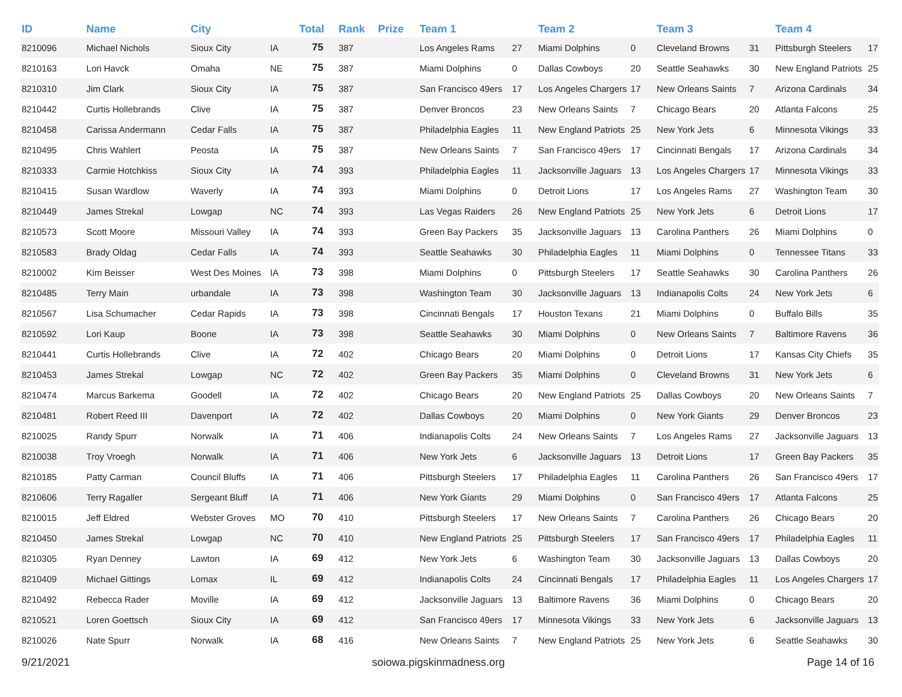| ID | Name | City | | Total | Rank | Prize | Team 1 | | Team 2 | | Team 3 | | Team 4 | |
| --- | --- | --- | --- | --- | --- | --- | --- | --- | --- | --- | --- | --- | --- | --- |
| 8210096 | Michael Nichols | Sioux City | IA | 75 | 387 | | Los Angeles Rams | 27 | Miami Dolphins | 0 | Cleveland Browns | 31 | Pittsburgh Steelers | 17 |
| 8210163 | Lori Havck | Omaha | NE | 75 | 387 | | Miami Dolphins | 0 | Dallas Cowboys | 20 | Seattle Seahawks | 30 | New England Patriots | 25 |
| 8210310 | Jim Clark | Sioux City | IA | 75 | 387 | | San Francisco 49ers | 17 | Los Angeles Chargers | 17 | New Orleans Saints | 7 | Arizona Cardinals | 34 |
| 8210442 | Curtis Hollebrands | Clive | IA | 75 | 387 | | Denver Broncos | 23 | New Orleans Saints | 7 | Chicago Bears | 20 | Atlanta Falcons | 25 |
| 8210458 | Carissa Andermann | Cedar Falls | IA | 75 | 387 | | Philadelphia Eagles | 11 | New England Patriots | 25 | New York Jets | 6 | Minnesota Vikings | 33 |
| 8210495 | Chris Wahlert | Peosta | IA | 75 | 387 | | New Orleans Saints | 7 | San Francisco 49ers | 17 | Cincinnati Bengals | 17 | Arizona Cardinals | 34 |
| 8210333 | Carmie Hotchkiss | Sioux City | IA | 74 | 393 | | Philadelphia Eagles | 11 | Jacksonville Jaguars | 13 | Los Angeles Chargers | 17 | Minnesota Vikings | 33 |
| 8210415 | Susan Wardlow | Waverly | IA | 74 | 393 | | Miami Dolphins | 0 | Detroit Lions | 17 | Los Angeles Rams | 27 | Washington Team | 30 |
| 8210449 | James Strekal | Lowgap | NC | 74 | 393 | | Las Vegas Raiders | 26 | New England Patriots | 25 | New York Jets | 6 | Detroit Lions | 17 |
| 8210573 | Scott Moore | Missouri Valley | IA | 74 | 393 | | Green Bay Packers | 35 | Jacksonville Jaguars | 13 | Carolina Panthers | 26 | Miami Dolphins | 0 |
| 8210583 | Brady Oldag | Cedar Falls | IA | 74 | 393 | | Seattle Seahawks | 30 | Philadelphia Eagles | 11 | Miami Dolphins | 0 | Tennessee Titans | 33 |
| 8210002 | Kim Beisser | West Des Moines | IA | 73 | 398 | | Miami Dolphins | 0 | Pittsburgh Steelers | 17 | Seattle Seahawks | 30 | Carolina Panthers | 26 |
| 8210485 | Terry Main | urbandale | IA | 73 | 398 | | Washington Team | 30 | Jacksonville Jaguars | 13 | Indianapolis Colts | 24 | New York Jets | 6 |
| 8210567 | Lisa Schumacher | Cedar Rapids | IA | 73 | 398 | | Cincinnati Bengals | 17 | Houston Texans | 21 | Miami Dolphins | 0 | Buffalo Bills | 35 |
| 8210592 | Lori Kaup | Boone | IA | 73 | 398 | | Seattle Seahawks | 30 | Miami Dolphins | 0 | New Orleans Saints | 7 | Baltimore Ravens | 36 |
| 8210441 | Curtis Hollebrands | Clive | IA | 72 | 402 | | Chicago Bears | 20 | Miami Dolphins | 0 | Detroit Lions | 17 | Kansas City Chiefs | 35 |
| 8210453 | James Strekal | Lowgap | NC | 72 | 402 | | Green Bay Packers | 35 | Miami Dolphins | 0 | Cleveland Browns | 31 | New York Jets | 6 |
| 8210474 | Marcus Barkema | Goodell | IA | 72 | 402 | | Chicago Bears | 20 | New England Patriots | 25 | Dallas Cowboys | 20 | New Orleans Saints | 7 |
| 8210481 | Robert Reed III | Davenport | IA | 72 | 402 | | Dallas Cowboys | 20 | Miami Dolphins | 0 | New York Giants | 29 | Denver Broncos | 23 |
| 8210025 | Randy Spurr | Norwalk | IA | 71 | 406 | | Indianapolis Colts | 24 | New Orleans Saints | 7 | Los Angeles Rams | 27 | Jacksonville Jaguars | 13 |
| 8210038 | Troy Vroegh | Norwalk | IA | 71 | 406 | | New York Jets | 6 | Jacksonville Jaguars | 13 | Detroit Lions | 17 | Green Bay Packers | 35 |
| 8210185 | Patty Carman | Council Bluffs | IA | 71 | 406 | | Pittsburgh Steelers | 17 | Philadelphia Eagles | 11 | Carolina Panthers | 26 | San Francisco 49ers | 17 |
| 8210606 | Terry Ragaller | Sergeant Bluff | IA | 71 | 406 | | New York Giants | 29 | Miami Dolphins | 0 | San Francisco 49ers | 17 | Atlanta Falcons | 25 |
| 8210015 | Jeff Eldred | Webster Groves | MO | 70 | 410 | | Pittsburgh Steelers | 17 | New Orleans Saints | 7 | Carolina Panthers | 26 | Chicago Bears | 20 |
| 8210450 | James Strekal | Lowgap | NC | 70 | 410 | | New England Patriots | 25 | Pittsburgh Steelers | 17 | San Francisco 49ers | 17 | Philadelphia Eagles | 11 |
| 8210305 | Ryan Denney | Lawton | IA | 69 | 412 | | New York Jets | 6 | Washington Team | 30 | Jacksonville Jaguars | 13 | Dallas Cowboys | 20 |
| 8210409 | Michael Gittings | Lomax | IL | 69 | 412 | | Indianapolis Colts | 24 | Cincinnati Bengals | 17 | Philadelphia Eagles | 11 | Los Angeles Chargers | 17 |
| 8210492 | Rebecca Rader | Moville | IA | 69 | 412 | | Jacksonville Jaguars | 13 | Baltimore Ravens | 36 | Miami Dolphins | 0 | Chicago Bears | 20 |
| 8210521 | Loren Goettsch | Sioux City | IA | 69 | 412 | | San Francisco 49ers | 17 | Minnesota Vikings | 33 | New York Jets | 6 | Jacksonville Jaguars | 13 |
| 8210026 | Nate Spurr | Norwalk | IA | 68 | 416 | | New Orleans Saints | 7 | New England Patriots | 25 | New York Jets | 6 | Seattle Seahawks | 30 |
9/21/2021 soiowa.pigskinmadness.org Page 14 of 16